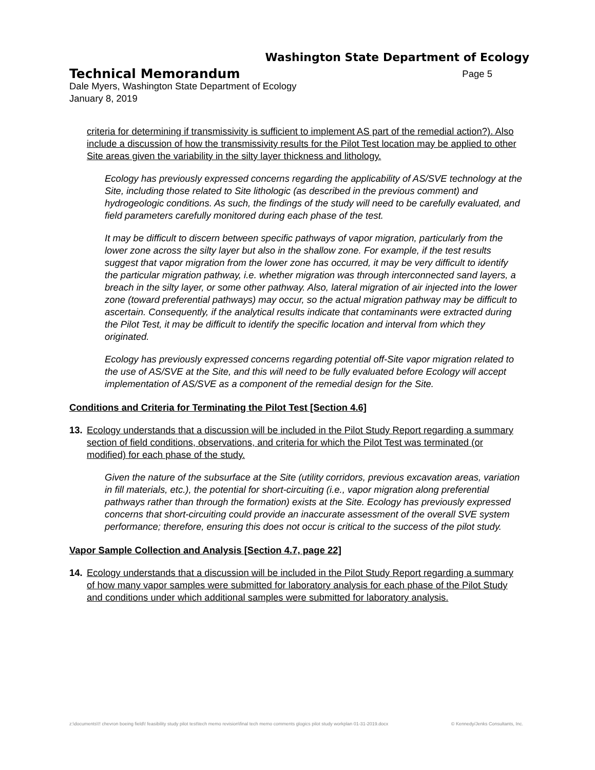Washington State Department of Ecology
Technical Memorandum Page 5
Dale Myers, Washington State Department of Ecology
January 8, 2019
criteria for determining if transmissivity is sufficient to implement AS part of the remedial action?). Also include a discussion of how the transmissivity results for the Pilot Test location may be applied to other Site areas given the variability in the silty layer thickness and lithology.
Ecology has previously expressed concerns regarding the applicability of AS/SVE technology at the Site, including those related to Site lithologic (as described in the previous comment) and hydrogeologic conditions. As such, the findings of the study will need to be carefully evaluated, and field parameters carefully monitored during each phase of the test.
It may be difficult to discern between specific pathways of vapor migration, particularly from the lower zone across the silty layer but also in the shallow zone. For example, if the test results suggest that vapor migration from the lower zone has occurred, it may be very difficult to identify the particular migration pathway, i.e. whether migration was through interconnected sand layers, a breach in the silty layer, or some other pathway. Also, lateral migration of air injected into the lower zone (toward preferential pathways) may occur, so the actual migration pathway may be difficult to ascertain. Consequently, if the analytical results indicate that contaminants were extracted during the Pilot Test, it may be difficult to identify the specific location and interval from which they originated.
Ecology has previously expressed concerns regarding potential off-Site vapor migration related to the use of AS/SVE at the Site, and this will need to be fully evaluated before Ecology will accept implementation of AS/SVE as a component of the remedial design for the Site.
Conditions and Criteria for Terminating the Pilot Test [Section 4.6]
13. Ecology understands that a discussion will be included in the Pilot Study Report regarding a summary section of field conditions, observations, and criteria for which the Pilot Test was terminated (or modified) for each phase of the study.
Given the nature of the subsurface at the Site (utility corridors, previous excavation areas, variation in fill materials, etc.), the potential for short-circuiting (i.e., vapor migration along preferential pathways rather than through the formation) exists at the Site. Ecology has previously expressed concerns that short-circuiting could provide an inaccurate assessment of the overall SVE system performance; therefore, ensuring this does not occur is critical to the success of the pilot study.
Vapor Sample Collection and Analysis [Section 4.7, page 22]
14. Ecology understands that a discussion will be included in the Pilot Study Report regarding a summary of how many vapor samples were submitted for laboratory analysis for each phase of the Pilot Study and conditions under which additional samples were submitted for laboratory analysis.
z:\documents\!! chevron boeing field\! feasibility study pilot test\tech memo revision\final tech memo comments glogics pilot study workplan 01-31-2019.docx © Kennedy/Jenks Consultants, Inc.